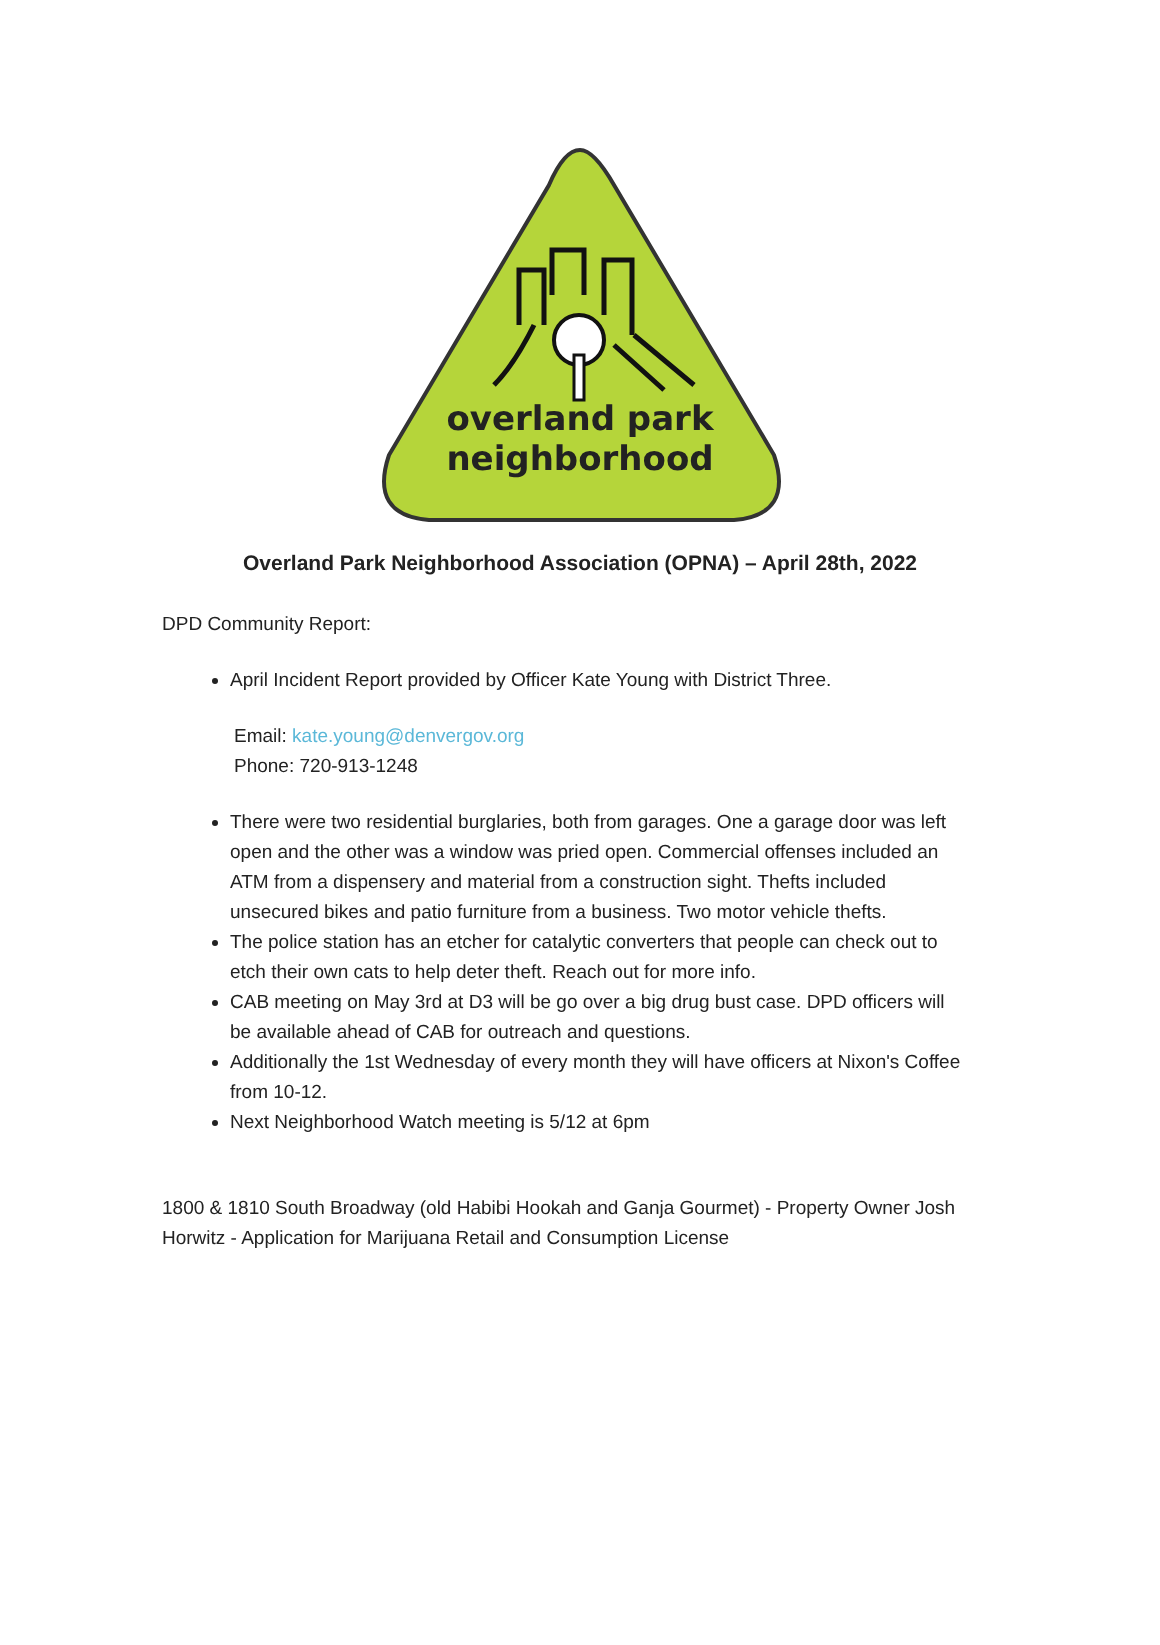overland park
neighborhood
Overland Park Neighborhood Association (OPNA) – April 28th, 2022
DPD Community Report:
April Incident Report provided by Officer Kate Young with District Three.
Email: kate.young@denvergov.org
Phone: 720-913-1248
There were two residential burglaries, both from garages. One a garage door was left open and the other was a window was pried open. Commercial offenses included an ATM from a dispensery and material from a construction sight. Thefts included unsecured bikes and patio furniture from a business. Two motor vehicle thefts.
The police station has an etcher for catalytic converters that people can check out to etch their own cats to help deter theft. Reach out for more info.
CAB meeting on May 3rd at D3 will be go over a big drug bust case. DPD officers will be available ahead of CAB for outreach and questions.
Additionally the 1st Wednesday of every month they will have officers at Nixon's Coffee from 10-12.
Next Neighborhood Watch meeting is 5/12 at 6pm
1800 & 1810 South Broadway (old Habibi Hookah and Ganja Gourmet) - Property Owner Josh Horwitz - Application for Marijuana Retail and Consumption License